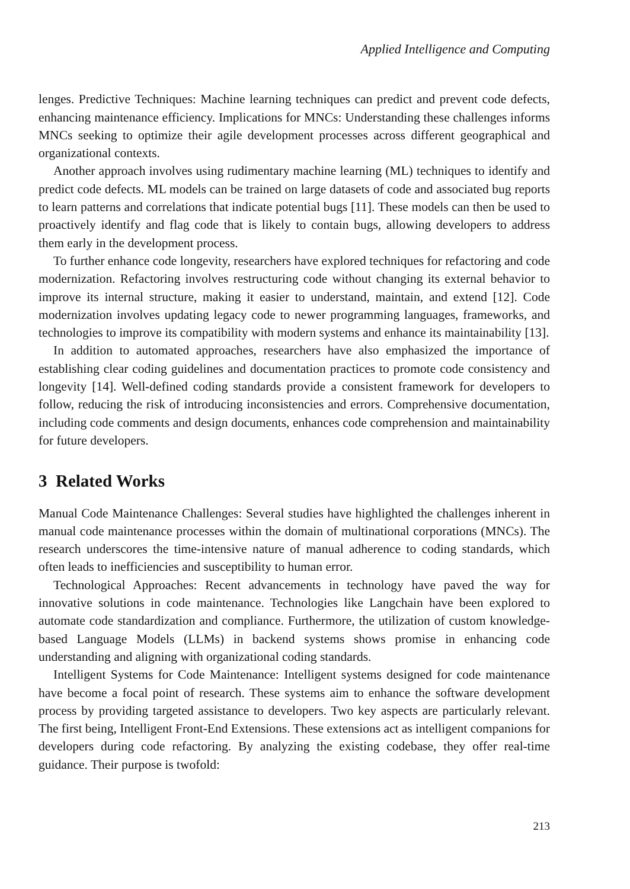Applied Intelligence and Computing
lenges. Predictive Techniques: Machine learning techniques can predict and prevent code defects, enhancing maintenance efficiency. Implications for MNCs: Understanding these challenges informs MNCs seeking to optimize their agile development processes across different geographical and organizational contexts.
Another approach involves using rudimentary machine learning (ML) techniques to identify and predict code defects. ML models can be trained on large datasets of code and associated bug reports to learn patterns and correlations that indicate potential bugs [11]. These models can then be used to proactively identify and flag code that is likely to contain bugs, allowing developers to address them early in the development process.
To further enhance code longevity, researchers have explored techniques for refactoring and code modernization. Refactoring involves restructuring code without changing its external behavior to improve its internal structure, making it easier to understand, maintain, and extend [12]. Code modernization involves updating legacy code to newer programming languages, frameworks, and technologies to improve its compatibility with modern systems and enhance its maintainability [13].
In addition to automated approaches, researchers have also emphasized the importance of establishing clear coding guidelines and documentation practices to promote code consistency and longevity [14]. Well-defined coding standards provide a consistent framework for developers to follow, reducing the risk of introducing inconsistencies and errors. Comprehensive documentation, including code comments and design documents, enhances code comprehension and maintainability for future developers.
3 Related Works
Manual Code Maintenance Challenges: Several studies have highlighted the challenges inherent in manual code maintenance processes within the domain of multinational corporations (MNCs). The research underscores the time-intensive nature of manual adherence to coding standards, which often leads to inefficiencies and susceptibility to human error.
Technological Approaches: Recent advancements in technology have paved the way for innovative solutions in code maintenance. Technologies like Langchain have been explored to automate code standardization and compliance. Furthermore, the utilization of custom knowledge-based Language Models (LLMs) in backend systems shows promise in enhancing code understanding and aligning with organizational coding standards.
Intelligent Systems for Code Maintenance: Intelligent systems designed for code maintenance have become a focal point of research. These systems aim to enhance the software development process by providing targeted assistance to developers. Two key aspects are particularly relevant. The first being, Intelligent Front-End Extensions. These extensions act as intelligent companions for developers during code refactoring. By analyzing the existing codebase, they offer real-time guidance. Their purpose is twofold:
213